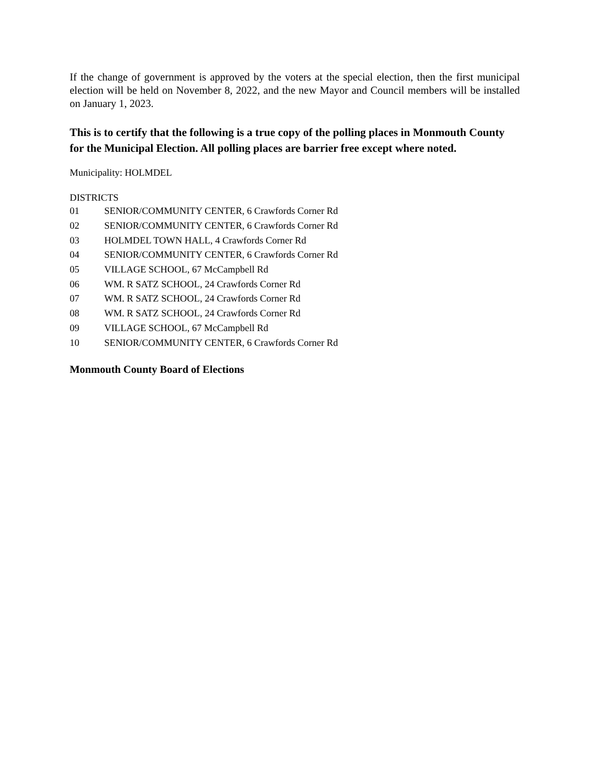If the change of government is approved by the voters at the special election, then the first municipal election will be held on November 8, 2022, and the new Mayor and Council members will be installed on January 1, 2023.
This is to certify that the following is a true copy of the polling places in Monmouth County for the Municipal Election. All polling places are barrier free except where noted.
Municipality: HOLMDEL
DISTRICTS
| 01 | SENIOR/COMMUNITY CENTER, 6 Crawfords Corner Rd |
| 02 | SENIOR/COMMUNITY CENTER, 6 Crawfords Corner Rd |
| 03 | HOLMDEL TOWN HALL, 4 Crawfords Corner Rd |
| 04 | SENIOR/COMMUNITY CENTER, 6 Crawfords Corner Rd |
| 05 | VILLAGE SCHOOL, 67 McCampbell Rd |
| 06 | WM. R SATZ SCHOOL, 24 Crawfords Corner Rd |
| 07 | WM. R SATZ SCHOOL, 24 Crawfords Corner Rd |
| 08 | WM. R SATZ SCHOOL, 24 Crawfords Corner Rd |
| 09 | VILLAGE SCHOOL, 67 McCampbell Rd |
| 10 | SENIOR/COMMUNITY CENTER, 6 Crawfords Corner Rd |
Monmouth County Board of Elections